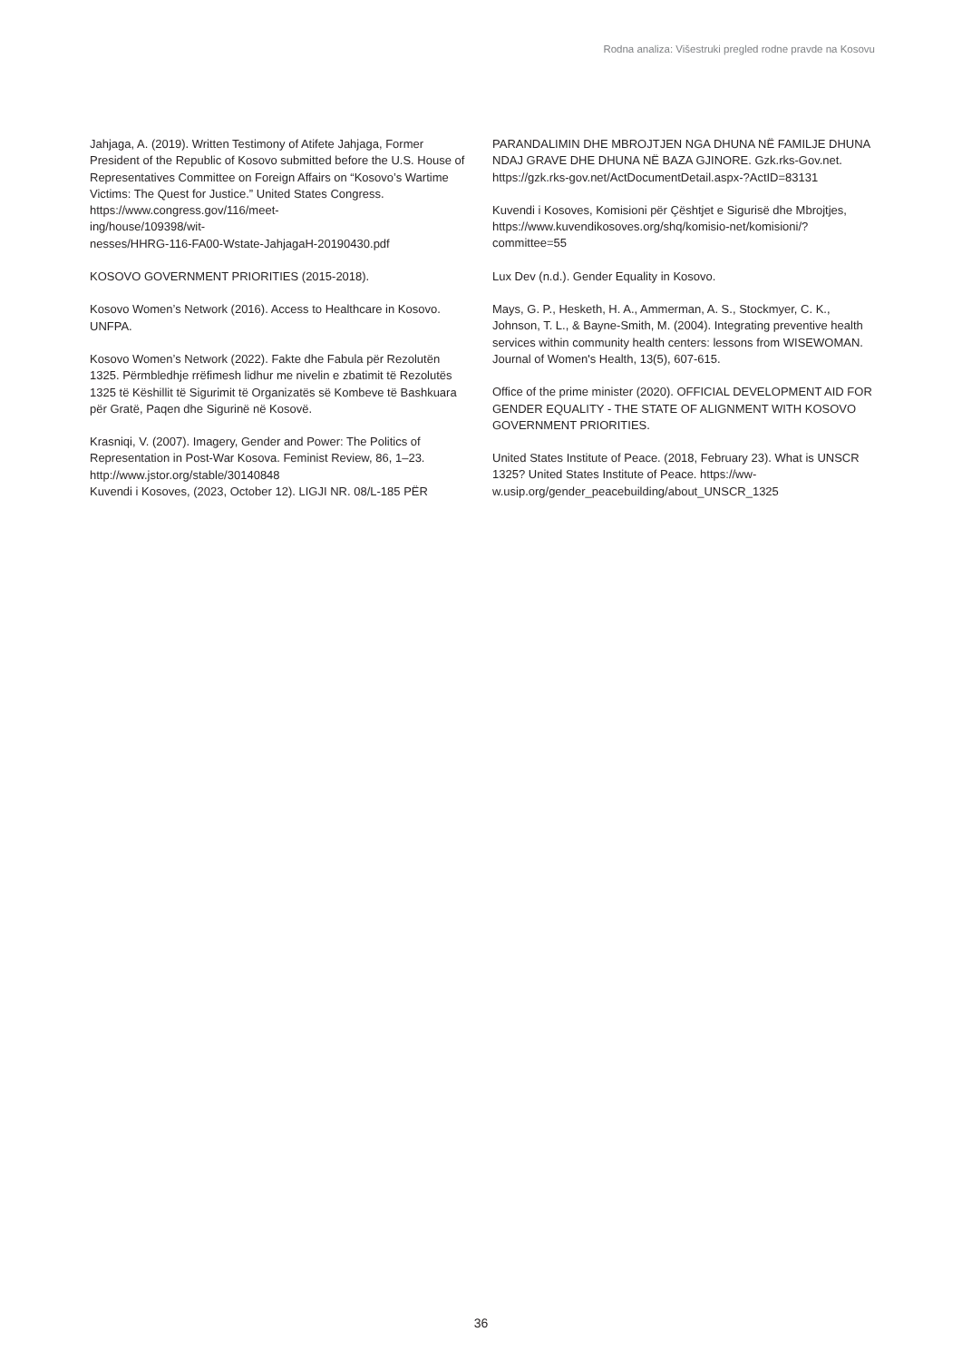Rodna analiza: Višestruki pregled rodne pravde na Kosovu
Jahjaga, A. (2019). Written Testimony of Atifete Jahjaga, Former President of the Republic of Kosovo submitted before the U.S. House of Representatives Committee on Foreign Affairs on “Kosovo’s Wartime Victims: The Quest for Justice.” United States Congress. https://www.congress.gov/116/meet-
ing/house/109398/wit-
nesses/HHRG-116-FA00-Wstate-JahjagaH-20190430.pdf
KOSOVO GOVERNMENT PRIORITIES (2015-2018).
Kosovo Women’s Network (2016). Access to Healthcare in Kosovo. UNFPA.
Kosovo Women’s Network (2022). Fakte dhe Fabula për Rezolutën 1325. Përmbledhje rrëfimesh lidhur me nivelin e zbatimit të Rezolutës 1325 të Këshillit të Sigurimit të Organizatës së Kombeve të Bashkuara për Gratë, Paqen dhe Sigurinë në Kosovë.
Krasniqi, V. (2007). Imagery, Gender and Power: The Politics of Representation in Post-War Kosova. Feminist Review, 86, 1–23. http://www.jstor.org/stable/30140848
Kuvendi i Kosoves, (2023, October 12). LIGJI NR. 08/L-185 PËR
PARANDALIMIN DHE MBROJTJEN NGA DHUNA NË FAMILJE DHUNA NDAJ GRAVE DHE DHUNA NË BAZA GJINORE. Gzk.rks-Gov.net. https://gzk.rks-gov.net/ActDocumentDetail.aspx-?ActID=83131
Kuvendi i Kosoves, Komisioni për Çështjet e Sigurisë dhe Mbrojtjes, https://www.kuvendikosoves.org/shq/komisio-net/komisioni/?committee=55
Lux Dev (n.d.). Gender Equality in Kosovo.
Mays, G. P., Hesketh, H. A., Ammerman, A. S., Stockmyer, C. K., Johnson, T. L., & Bayne-Smith, M. (2004). Integrating preventive health services within community health centers: lessons from WISEWOMAN. Journal of Women's Health, 13(5), 607-615.
Office of the prime minister (2020). OFFICIAL DEVELOPMENT AID FOR GENDER EQUALITY - THE STATE OF ALIGNMENT WITH KOSOVO GOVERNMENT PRIORITIES.
United States Institute of Peace. (2018, February 23). What is UNSCR 1325? United States Institute of Peace. https://ww-w.usip.org/gender_peacebuilding/about_UNSCR_1325
36